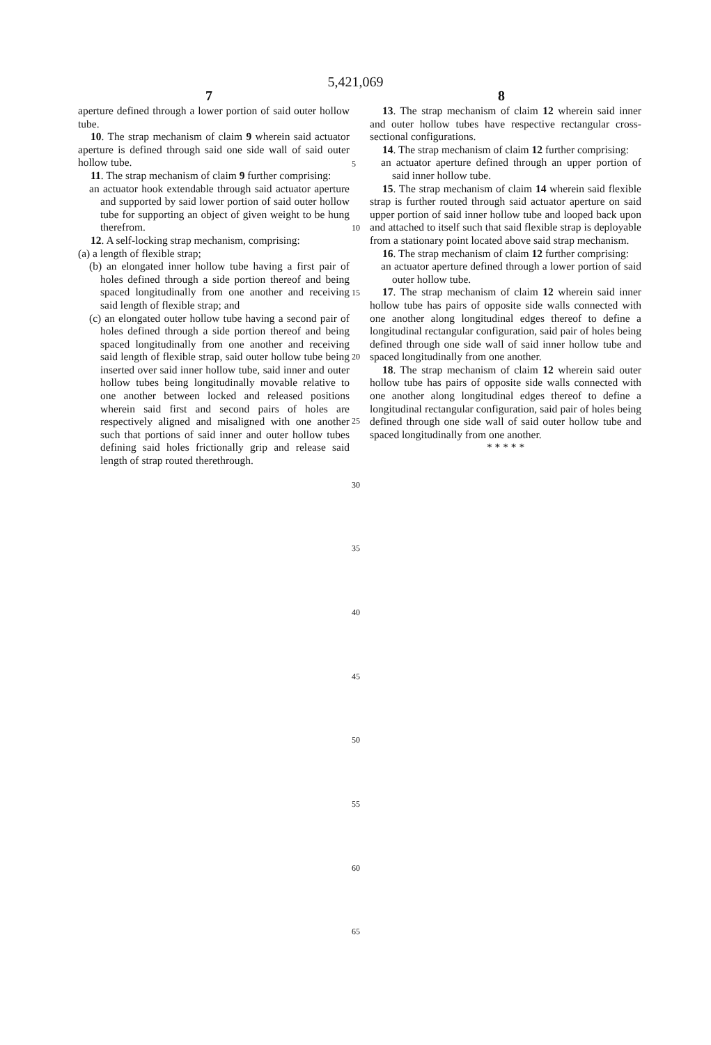5,421,069
7 8
aperture defined through a lower portion of said outer hollow tube.
10. The strap mechanism of claim 9 wherein said actuator aperture is defined through said one side wall of said outer hollow tube.
11. The strap mechanism of claim 9 further comprising:
an actuator hook extendable through said actuator aperture and supported by said lower portion of said outer hollow tube for supporting an object of given weight to be hung therefrom.
12. A self-locking strap mechanism, comprising:
(a) a length of flexible strap;
(b) an elongated inner hollow tube having a first pair of holes defined through a side portion thereof and being spaced longitudinally from one another and receiving said length of flexible strap; and
(c) an elongated outer hollow tube having a second pair of holes defined through a side portion thereof and being spaced longitudinally from one another and receiving said length of flexible strap, said outer hollow tube being inserted over said inner hollow tube, said inner and outer hollow tubes being longitudinally movable relative to one another between locked and released positions wherein said first and second pairs of holes are respectively aligned and misaligned with one another such that portions of said inner and outer hollow tubes defining said holes frictionally grip and release said length of strap routed therethrough.
13. The strap mechanism of claim 12 wherein said inner and outer hollow tubes have respective rectangular cross-sectional configurations.
14. The strap mechanism of claim 12 further comprising:
an actuator aperture defined through an upper portion of said inner hollow tube.
15. The strap mechanism of claim 14 wherein said flexible strap is further routed through said actuator aperture on said upper portion of said inner hollow tube and looped back upon and attached to itself such that said flexible strap is deployable from a stationary point located above said strap mechanism.
16. The strap mechanism of claim 12 further comprising:
an actuator aperture defined through a lower portion of said outer hollow tube.
17. The strap mechanism of claim 12 wherein said inner hollow tube has pairs of opposite side walls connected with one another along longitudinal edges thereof to define a longitudinal rectangular configuration, said pair of holes being defined through one side wall of said inner hollow tube and spaced longitudinally from one another.
18. The strap mechanism of claim 12 wherein said outer hollow tube has pairs of opposite side walls connected with one another along longitudinal edges thereof to define a longitudinal rectangular configuration, said pair of holes being defined through one side wall of said outer hollow tube and spaced longitudinally from one another.
* * * * *
5
10
15
20
25
30
35
40
45
50
55
60
65